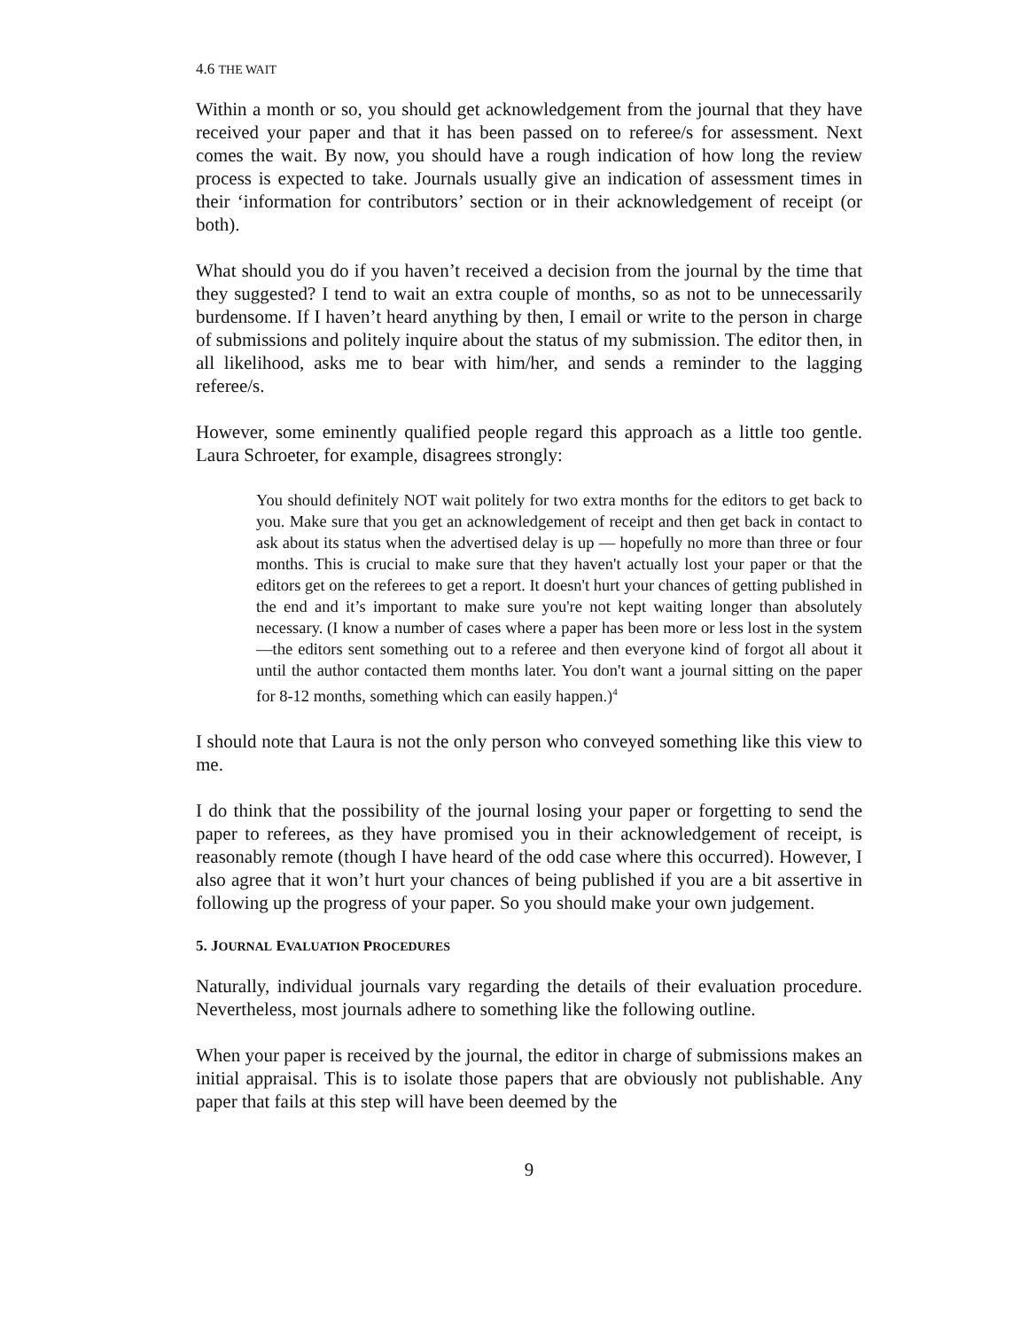4.6 THE WAIT
Within a month or so, you should get acknowledgement from the journal that they have received your paper and that it has been passed on to referee/s for assessment. Next comes the wait. By now, you should have a rough indication of how long the review process is expected to take. Journals usually give an indication of assessment times in their ‘information for contributors’ section or in their acknowledgement of receipt (or both).
What should you do if you haven’t received a decision from the journal by the time that they suggested? I tend to wait an extra couple of months, so as not to be unnecessarily burdensome. If I haven’t heard anything by then, I email or write to the person in charge of submissions and politely inquire about the status of my submission. The editor then, in all likelihood, asks me to bear with him/her, and sends a reminder to the lagging referee/s.
However, some eminently qualified people regard this approach as a little too gentle. Laura Schroeter, for example, disagrees strongly:
You should definitely NOT wait politely for two extra months for the editors to get back to you. Make sure that you get an acknowledgement of receipt and then get back in contact to ask about its status when the advertised delay is up — hopefully no more than three or four months. This is crucial to make sure that they haven't actually lost your paper or that the editors get on the referees to get a report. It doesn't hurt your chances of getting published in the end and it’s important to make sure you're not kept waiting longer than absolutely necessary. (I know a number of cases where a paper has been more or less lost in the system—the editors sent something out to a referee and then everyone kind of forgot all about it until the author contacted them months later. You don't want a journal sitting on the paper for 8-12 months, something which can easily happen.)<sup>4</sup>
I should note that Laura is not the only person who conveyed something like this view to me.
I do think that the possibility of the journal losing your paper or forgetting to send the paper to referees, as they have promised you in their acknowledgement of receipt, is reasonably remote (though I have heard of the odd case where this occurred). However, I also agree that it won’t hurt your chances of being published if you are a bit assertive in following up the progress of your paper. So you should make your own judgement.
5. JOURNAL EVALUATION PROCEDURES
Naturally, individual journals vary regarding the details of their evaluation procedure. Nevertheless, most journals adhere to something like the following outline.
When your paper is received by the journal, the editor in charge of submissions makes an initial appraisal. This is to isolate those papers that are obviously not publishable. Any paper that fails at this step will have been deemed by the
9